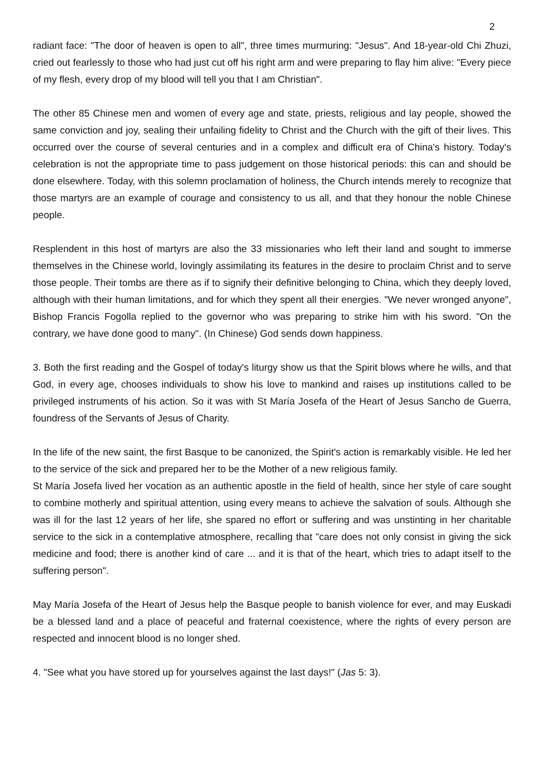2
radiant face: "The door of heaven is open to all", three times murmuring: "Jesus". And 18-year-old Chi Zhuzi, cried out fearlessly to those who had just cut off his right arm and were preparing to flay him alive: "Every piece of my flesh, every drop of my blood will tell you that I am Christian".
The other 85 Chinese men and women of every age and state, priests, religious and lay people, showed the same conviction and joy, sealing their unfailing fidelity to Christ and the Church with the gift of their lives. This occurred over the course of several centuries and in a complex and difficult era of China's history. Today's celebration is not the appropriate time to pass judgement on those historical periods: this can and should be done elsewhere. Today, with this solemn proclamation of holiness, the Church intends merely to recognize that those martyrs are an example of courage and consistency to us all, and that they honour the noble Chinese people.
Resplendent in this host of martyrs are also the 33 missionaries who left their land and sought to immerse themselves in the Chinese world, lovingly assimilating its features in the desire to proclaim Christ and to serve those people. Their tombs are there as if to signify their definitive belonging to China, which they deeply loved, although with their human limitations, and for which they spent all their energies. "We never wronged anyone", Bishop Francis Fogolla replied to the governor who was preparing to strike him with his sword. "On the contrary, we have done good to many". (In Chinese) God sends down happiness.
3. Both the first reading and the Gospel of today's liturgy show us that the Spirit blows where he wills, and that God, in every age, chooses individuals to show his love to mankind and raises up institutions called to be privileged instruments of his action. So it was with St María Josefa of the Heart of Jesus Sancho de Guerra, foundress of the Servants of Jesus of Charity.
In the life of the new saint, the first Basque to be canonized, the Spirit's action is remarkably visible. He led her to the service of the sick and prepared her to be the Mother of a new religious family.
St María Josefa lived her vocation as an authentic apostle in the field of health, since her style of care sought to combine motherly and spiritual attention, using every means to achieve the salvation of souls. Although she was ill for the last 12 years of her life, she spared no effort or suffering and was unstinting in her charitable service to the sick in a contemplative atmosphere, recalling that "care does not only consist in giving the sick medicine and food; there is another kind of care ... and it is that of the heart, which tries to adapt itself to the suffering person".
May María Josefa of the Heart of Jesus help the Basque people to banish violence for ever, and may Euskadi be a blessed land and a place of peaceful and fraternal coexistence, where the rights of every person are respected and innocent blood is no longer shed.
4. "See what you have stored up for yourselves against the last days!" (Jas 5: 3).